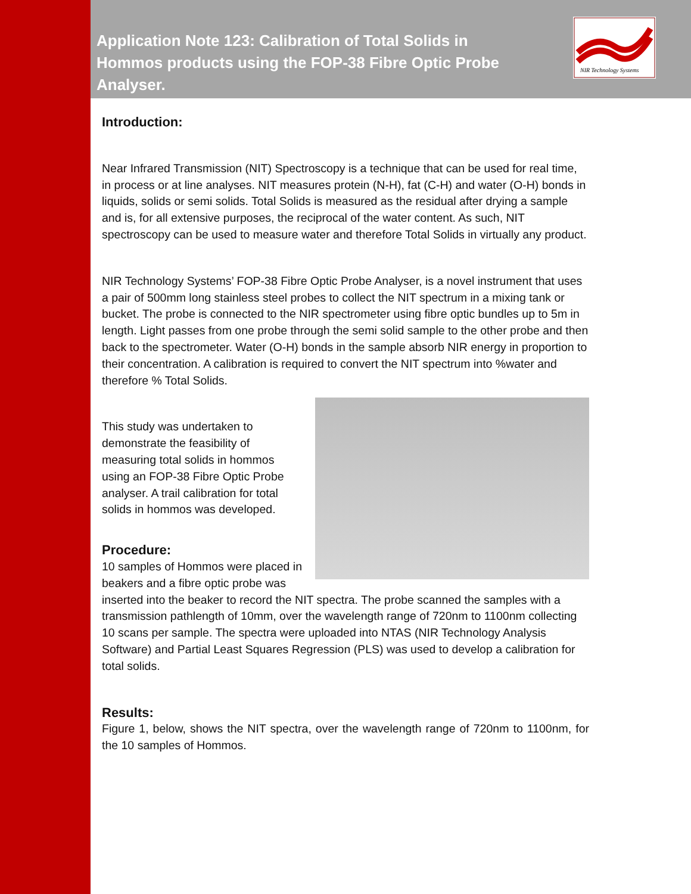NIR Technology Systems
Application Note 123: Calibration of Total Solids in Hommos products using the FOP-38 Fibre Optic Probe Analyser.
Introduction:
Near Infrared Transmission (NIT) Spectroscopy is a technique that can be used for real time, in process or at line analyses. NIT measures protein (N-H), fat (C-H) and water (O-H) bonds in liquids, solids or semi solids. Total Solids is measured as the residual after drying a sample and is, for all extensive purposes, the reciprocal of the water content. As such, NIT spectroscopy can be used to measure water and therefore Total Solids in virtually any product.
NIR Technology Systems’ FOP-38 Fibre Optic Probe Analyser, is a novel instrument that uses a pair of 500mm long stainless steel probes to collect the NIT spectrum in a mixing tank or bucket. The probe is connected to the NIR spectrometer using fibre optic bundles up to 5m in length. Light passes from one probe through the semi solid sample to the other probe and then back to the spectrometer. Water (O-H) bonds in the sample absorb NIR energy in proportion to their concentration. A calibration is required to convert the NIT spectrum into %water and therefore % Total Solids.
This study was undertaken to demonstrate the feasibility of measuring total solids in hommos using an FOP-38 Fibre Optic Probe analyser. A trail calibration for total solids in hommos was developed.
Procedure:
10 samples of Hommos were placed in beakers and a fibre optic probe was inserted into the beaker to record the NIT spectra. The probe scanned the samples with a transmission pathlength of 10mm, over the wavelength range of 720nm to 1100nm collecting 10 scans per sample. The spectra were uploaded into NTAS (NIR Technology Analysis Software) and Partial Least Squares Regression (PLS) was used to develop a calibration for total solids.
Results:
Figure 1, below, shows the NIT spectra, over the wavelength range of 720nm to 1100nm, for the 10 samples of Hommos.